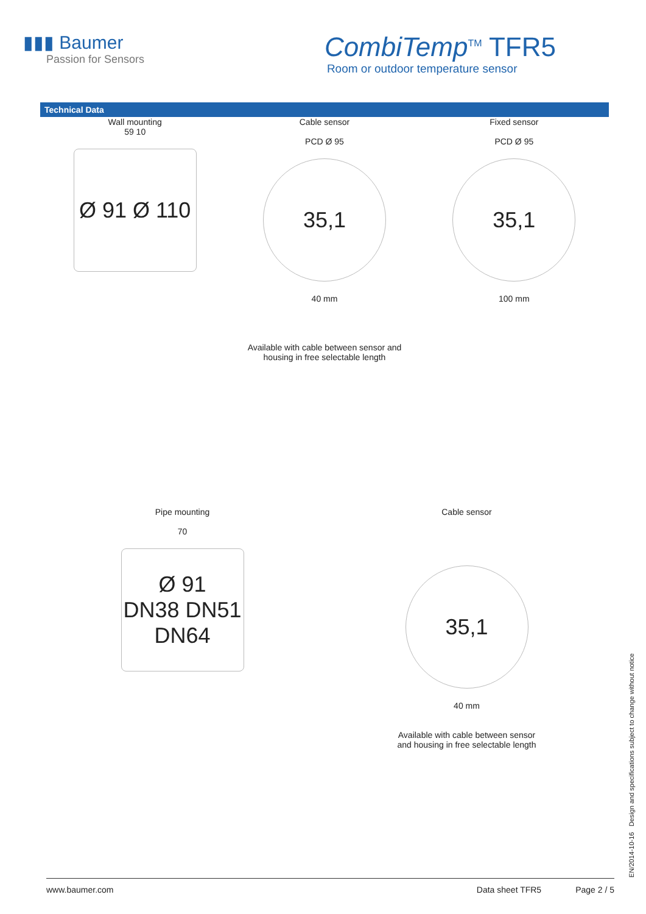▮▮▮ Baumer
Passion for Sensors
CombiTemp<sup>TM</sup> TFR5
Room or outdoor temperature sensor
Technical Data
Wall mounting
59 10
Ø 91 Ø 110
Cable sensor
PCD Ø 95
35,1
40 mm
Available with cable between sensor and
housing in free selectable length
Fixed sensor
PCD Ø 95
35,1
100 mm
Pipe mounting
70
Ø 91
DN38 DN51 DN64
Cable sensor
35,1
40 mm
Available with cable between sensor
and housing in free selectable length
EN/2014-10-16 Design and specifications subject to change without notice
www.baumer.com Data sheet TFR5 Page 2 / 5